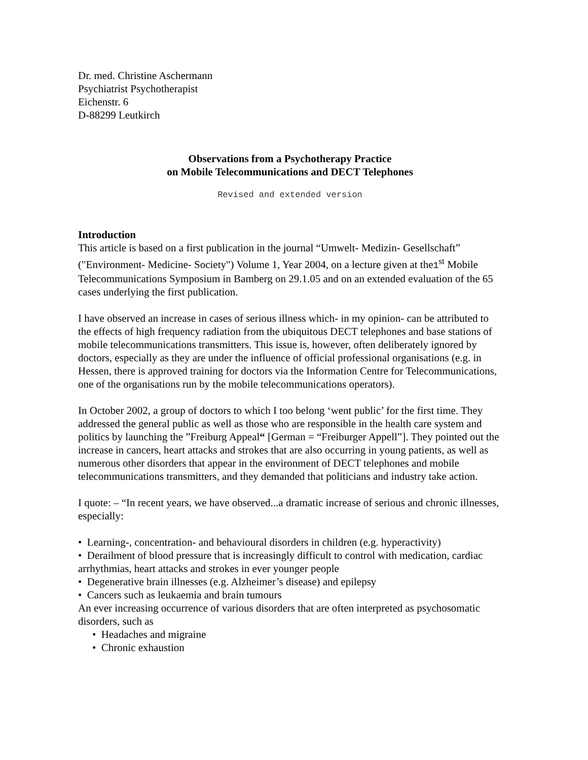Dr. med. Christine Aschermann
Psychiatrist Psychotherapist
Eichenstr. 6
D-88299 Leutkirch
Observations from a Psychotherapy Practice
on Mobile Telecommunications and DECT Telephones
Revised and extended version
Introduction
This article is based on a first publication in the journal “Umwelt- Medizin- Gesellschaft” ("Environment- Medicine- Society") Volume 1, Year 2004, on a lecture given at the1<sup>st</sup> Mobile Telecommunications Symposium in Bamberg on 29.1.05 and on an extended evaluation of the 65 cases underlying the first publication.
I have observed an increase in cases of serious illness which- in my opinion- can be attributed to the effects of high frequency radiation from the ubiquitous DECT telephones and base stations of mobile telecommunications transmitters. This issue is, however, often deliberately ignored by doctors, especially as they are under the influence of official professional organisations (e.g. in Hessen, there is approved training for doctors via the Information Centre for Telecommunications, one of the organisations run by the mobile telecommunications operators).
In October 2002, a group of doctors to which I too belong ‘went public’ for the first time. They addressed the general public as well as those who are responsible in the health care system and politics by launching the ”Freiburg Appeal“ [German = “Freiburger Appell”]. They pointed out the increase in cancers, heart attacks and strokes that are also occurring in young patients, as well as numerous other disorders that appear in the environment of DECT telephones and mobile telecommunications transmitters, and they demanded that politicians and industry take action.
I quote: – “In recent years, we have observed...a dramatic increase of serious and chronic illnesses, especially:
• Learning-, concentration- and behavioural disorders in children (e.g. hyperactivity)
• Derailment of blood pressure that is increasingly difficult to control with medication, cardiac arrhythmias, heart attacks and strokes in ever younger people
• Degenerative brain illnesses (e.g. Alzheimer’s disease) and epilepsy
• Cancers such as leukaemia and brain tumours
An ever increasing occurrence of various disorders that are often interpreted as psychosomatic disorders, such as
• Headaches and migraine
• Chronic exhaustion